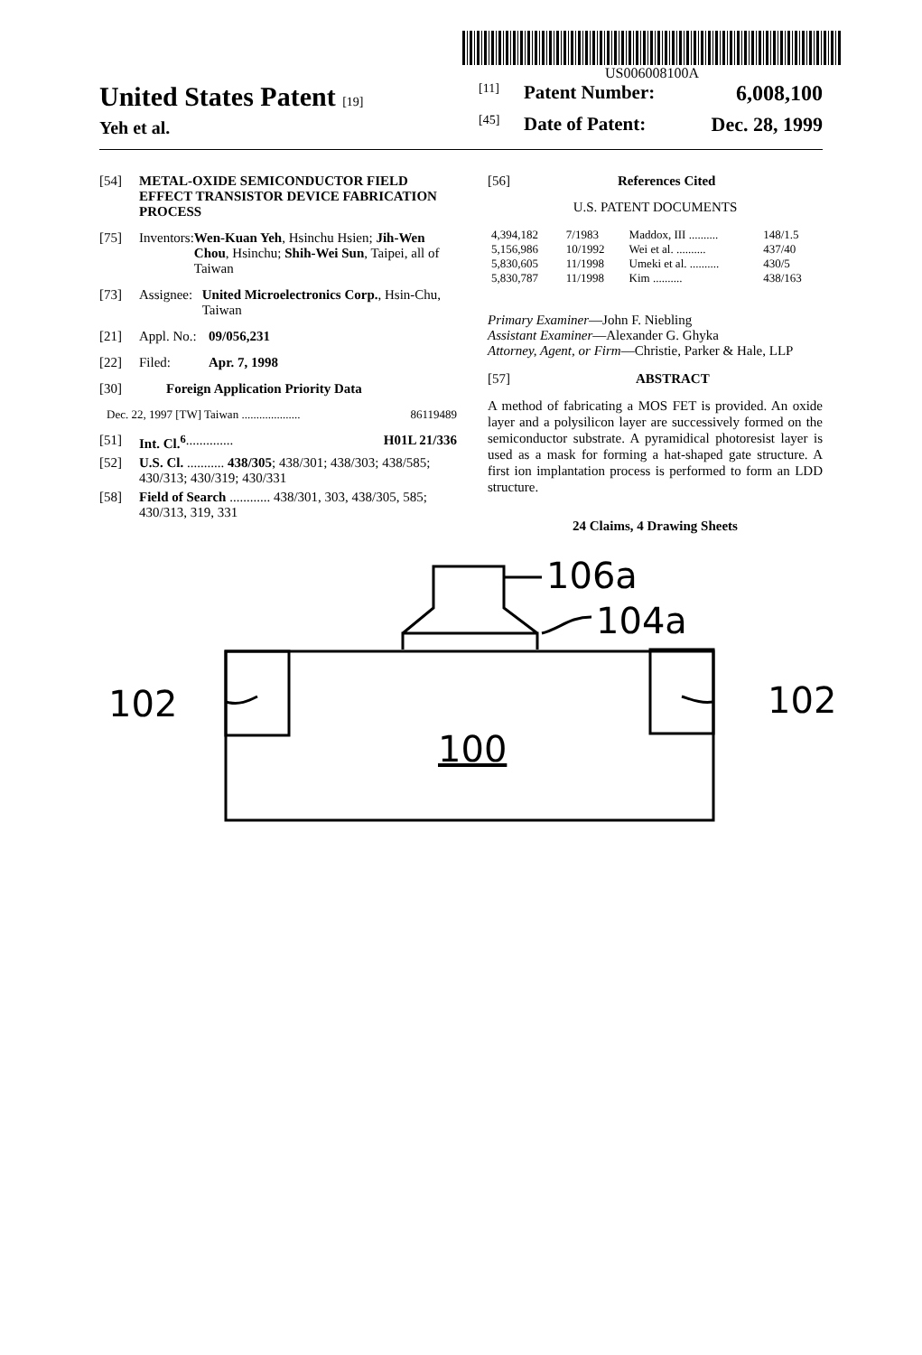US006008100A
United States Patent [19]
Yeh et al.
[11] Patent Number: 6,008,100
[45] Date of Patent: Dec. 28, 1999
[54] METAL-OXIDE SEMICONDUCTOR FIELD EFFECT TRANSISTOR DEVICE FABRICATION PROCESS
[75] Inventors: Wen-Kuan Yeh, Hsinchu Hsien; Jih-Wen Chou, Hsinchu; Shih-Wei Sun, Taipei, all of Taiwan
[73] Assignee: United Microelectronics Corp., Hsin-Chu, Taiwan
[21] Appl. No.: 09/056,231
[22] Filed: Apr. 7, 1998
[30] Foreign Application Priority Data
Dec. 22, 1997 [TW] Taiwan .................... 86119489
[51] Int. Cl.<sup>6</sup>.............. H01L 21/336
[52] U.S. Cl. ........... 438/305; 438/301; 438/303; 438/585; 430/313; 430/319; 430/331
[58] Field of Search ............ 438/301, 303, 438/305, 585; 430/313, 319, 331
[56] References Cited
U.S. PATENT DOCUMENTS
| 4,394,182 | 7/1983 | Maddox, III .......... | 148/1.5 |
| 5,156,986 | 10/1992 | Wei et al. .......... | 437/40 |
| 5,830,605 | 11/1998 | Umeki et al. .......... | 430/5 |
| 5,830,787 | 11/1998 | Kim .......... | 438/163 |
Primary Examiner—John F. Niebling
Assistant Examiner—Alexander G. Ghyka
Attorney, Agent, or Firm—Christie, Parker & Hale, LLP
[57] ABSTRACT
A method of fabricating a MOS FET is provided. An oxide layer and a polysilicon layer are successively formed on the semiconductor substrate. A pyramidical photoresist layer is used as a mask for forming a hat-shaped gate structure. A first ion implantation process is performed to form an LDD structure.
24 Claims, 4 Drawing Sheets
106a
104a
102
102
100